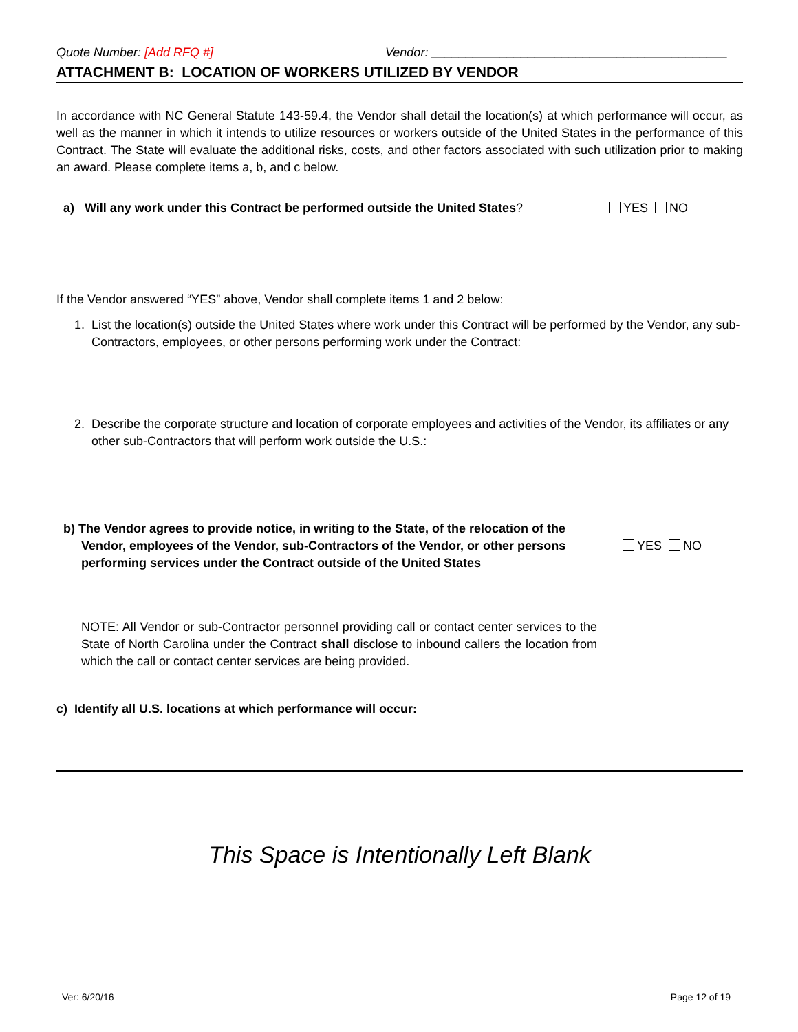Quote Number: [Add RFQ #] Vendor: ___________________________________________
ATTACHMENT B: LOCATION OF WORKERS UTILIZED BY VENDOR
In accordance with NC General Statute 143-59.4, the Vendor shall detail the location(s) at which performance will occur, as well as the manner in which it intends to utilize resources or workers outside of the United States in the performance of this Contract. The State will evaluate the additional risks, costs, and other factors associated with such utilization prior to making an award. Please complete items a, b, and c below.
a) Will any work under this Contract be performed outside the United States? YES NO
If the Vendor answered “YES” above, Vendor shall complete items 1 and 2 below:
1. List the location(s) outside the United States where work under this Contract will be performed by the Vendor, any sub-Contractors, employees, or other persons performing work under the Contract:
2. Describe the corporate structure and location of corporate employees and activities of the Vendor, its affiliates or any other sub-Contractors that will perform work outside the U.S.:
b) The Vendor agrees to provide notice, in writing to the State, of the relocation of the Vendor, employees of the Vendor, sub-Contractors of the Vendor, or other persons performing services under the Contract outside of the United States
YES NO
NOTE: All Vendor or sub-Contractor personnel providing call or contact center services to the State of North Carolina under the Contract shall disclose to inbound callers the location from which the call or contact center services are being provided.
c) Identify all U.S. locations at which performance will occur:
This Space is Intentionally Left Blank
Ver: 6/20/16 Page 12 of 19